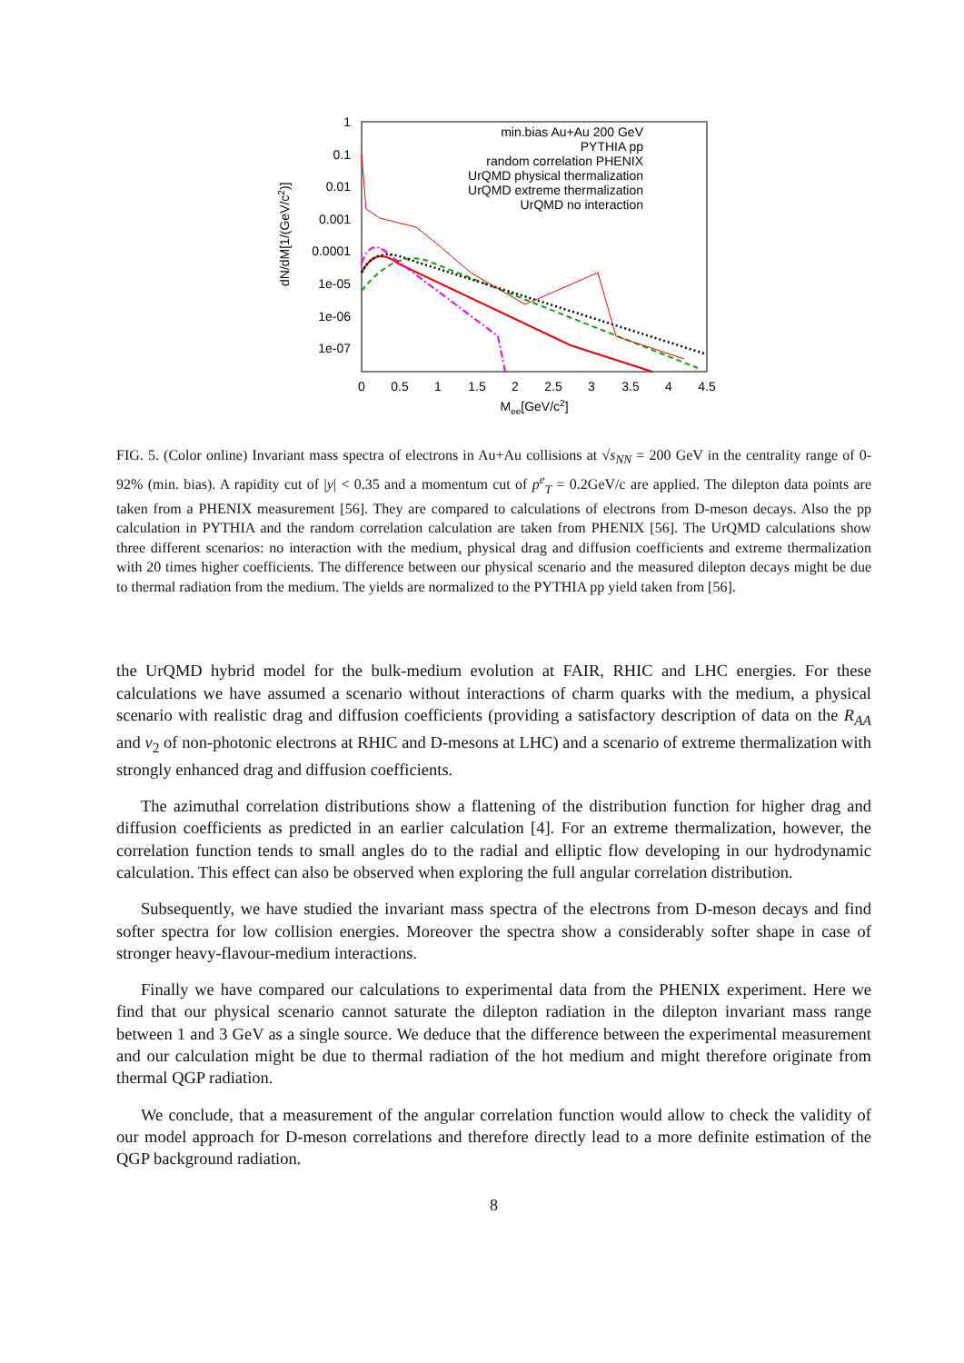dN/dM[1/(GeV/c2)]
1
0.1
0.01
0.001
0.0001
1e-05
1e-06
1e-07
0
0.5
1
1.5
2
2.5
3
3.5
4
4.5
Mee[GeV/c2]
min.bias Au+Au 200 GeV
PYTHIA pp
random correlation PHENIX
UrQMD physical thermalization
UrQMD extreme thermalization
UrQMD no interaction
FIG. 5. (Color online) Invariant mass spectra of electrons in Au+Au collisions at √s<sub>NN</sub> = 200 GeV in the centrality range of 0-92% (min. bias). A rapidity cut of |y| < 0.35 and a momentum cut of p<sup>e</sup><sub>T</sub> = 0.2GeV/c are applied. The dilepton data points are taken from a PHENIX measurement [56]. They are compared to calculations of electrons from D-meson decays. Also the pp calculation in PYTHIA and the random correlation calculation are taken from PHENIX [56]. The UrQMD calculations show three different scenarios: no interaction with the medium, physical drag and diffusion coefficients and extreme thermalization with 20 times higher coefficients. The difference between our physical scenario and the measured dilepton decays might be due to thermal radiation from the medium. The yields are normalized to the PYTHIA pp yield taken from [56].
the UrQMD hybrid model for the bulk-medium evolution at FAIR, RHIC and LHC energies. For these calculations we have assumed a scenario without interactions of charm quarks with the medium, a physical scenario with realistic drag and diffusion coefficients (providing a satisfactory description of data on the R<sub>AA</sub> and v<sub>2</sub> of non-photonic electrons at RHIC and D-mesons at LHC) and a scenario of extreme thermalization with strongly enhanced drag and diffusion coefficients.
The azimuthal correlation distributions show a flattening of the distribution function for higher drag and diffusion coefficients as predicted in an earlier calculation [4]. For an extreme thermalization, however, the correlation function tends to small angles do to the radial and elliptic flow developing in our hydrodynamic calculation. This effect can also be observed when exploring the full angular correlation distribution.
Subsequently, we have studied the invariant mass spectra of the electrons from D-meson decays and find softer spectra for low collision energies. Moreover the spectra show a considerably softer shape in case of stronger heavy-flavour-medium interactions.
Finally we have compared our calculations to experimental data from the PHENIX experiment. Here we find that our physical scenario cannot saturate the dilepton radiation in the dilepton invariant mass range between 1 and 3 GeV as a single source. We deduce that the difference between the experimental measurement and our calculation might be due to thermal radiation of the hot medium and might therefore originate from thermal QGP radiation.
We conclude, that a measurement of the angular correlation function would allow to check the validity of our model approach for D-meson correlations and therefore directly lead to a more definite estimation of the QGP background radiation.
8